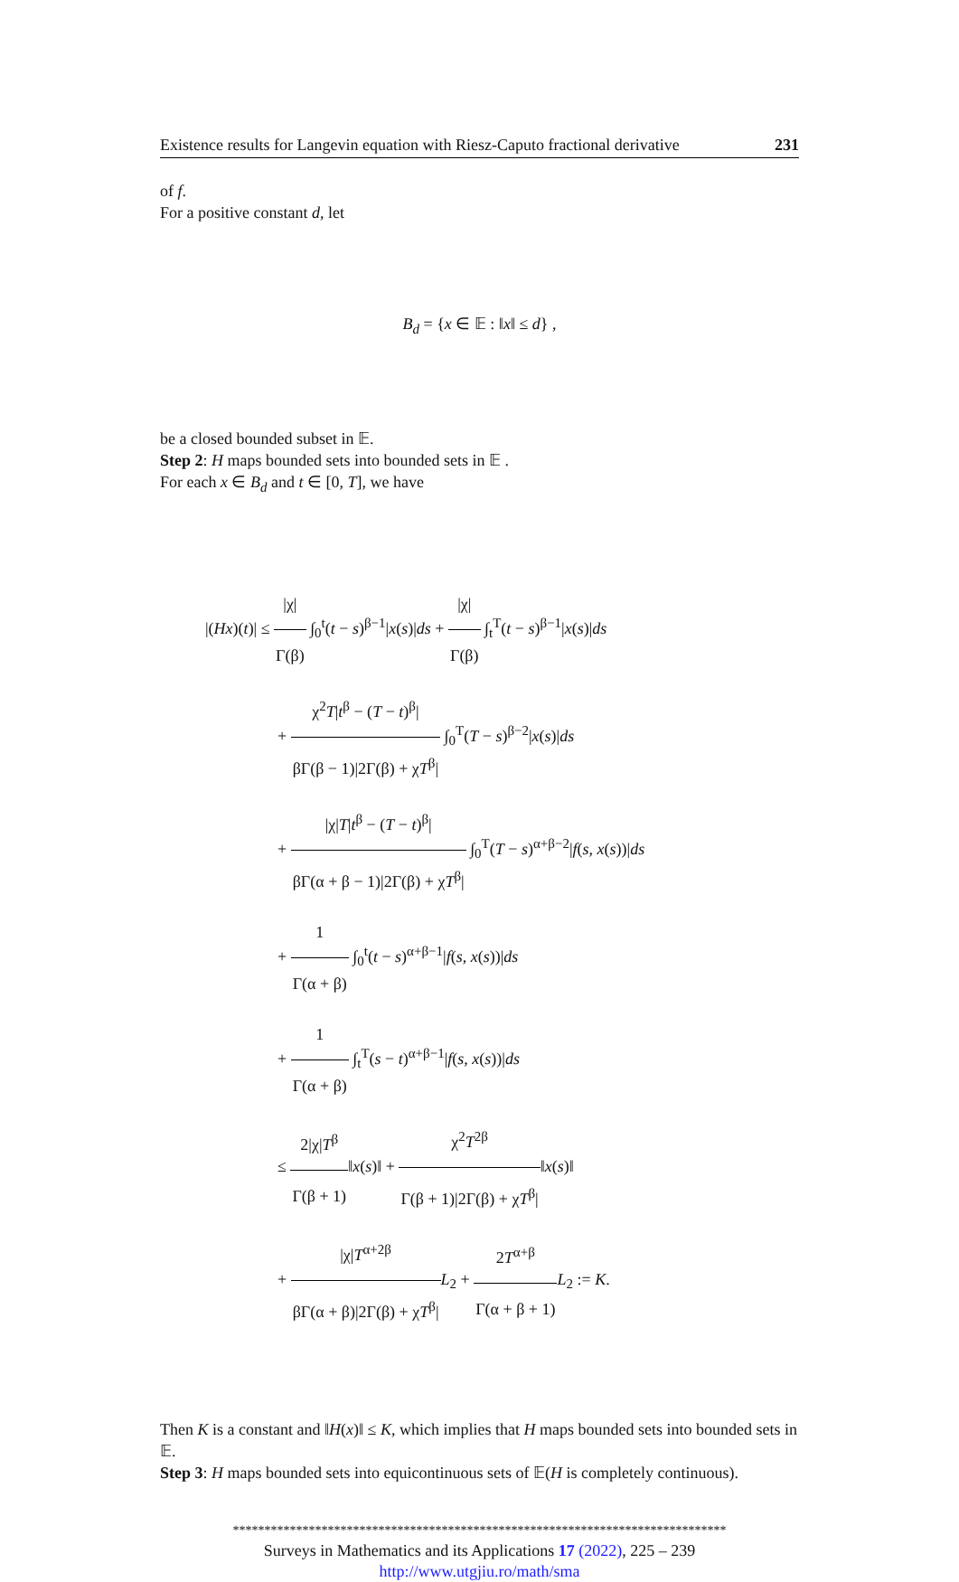Existence results for Langevin equation with Riesz-Caputo fractional derivative 231
of f.
For a positive constant d, let
B<sub>d</sub> = {x ∈ 𝔼 : ‖x‖ ≤ d} ,
be a closed bounded subset in 𝔼.
Step 2: H maps bounded sets into bounded sets in 𝔼 .
For each x ∈ B<sub>d</sub> and t ∈ [0, T], we have
|(Hx)(t)| ≤ |χ| Γ(β) ∫<sub>0</sub><sup>t</sup>(t − s)<sup>β−1</sup>|x(s)|ds + |χ| Γ(β) ∫<sub>t</sub><sup>T</sup>(t − s)<sup>β−1</sup>|x(s)|ds
+ χ<sup>2</sup>T|t<sup>β</sup> − (T − t)<sup>β</sup>| βΓ(β − 1)|2Γ(β) + χT<sup>β</sup>| ∫<sub>0</sub><sup>T</sup>(T − s)<sup>β−2</sup>|x(s)|ds
+ |χ|T|t<sup>β</sup> − (T − t)<sup>β</sup>| βΓ(α + β − 1)|2Γ(β) + χT<sup>β</sup>| ∫<sub>0</sub><sup>T</sup>(T − s)<sup>α+β−2</sup>|f(s, x(s))|ds
+ 1 Γ(α + β) ∫<sub>0</sub><sup>t</sup>(t − s)<sup>α+β−1</sup>|f(s, x(s))|ds
+ 1 Γ(α + β) ∫<sub>t</sub><sup>T</sup>(s − t)<sup>α+β−1</sup>|f(s, x(s))|ds
≤ 2|χ|T<sup>β</sup> Γ(β + 1)‖x(s)‖ + χ<sup>2</sup>T<sup>2β</sup> Γ(β + 1)|2Γ(β) + χT<sup>β</sup>|‖x(s)‖
+ |χ|T<sup>α+2β</sup> βΓ(α + β)|2Γ(β) + χT<sup>β</sup>|L<sub>2</sub> + 2T<sup>α+β</sup> Γ(α + β + 1) L<sub>2</sub> := K.
Then K is a constant and ‖H(x)‖ ≤ K, which implies that H maps bounded sets into bounded sets in 𝔼.
Step 3: H maps bounded sets into equicontinuous sets of 𝔼(H is completely continuous).
******************************************************************************
Surveys in Mathematics and its Applications 17 (2022), 225 – 239
http://www.utgjiu.ro/math/sma